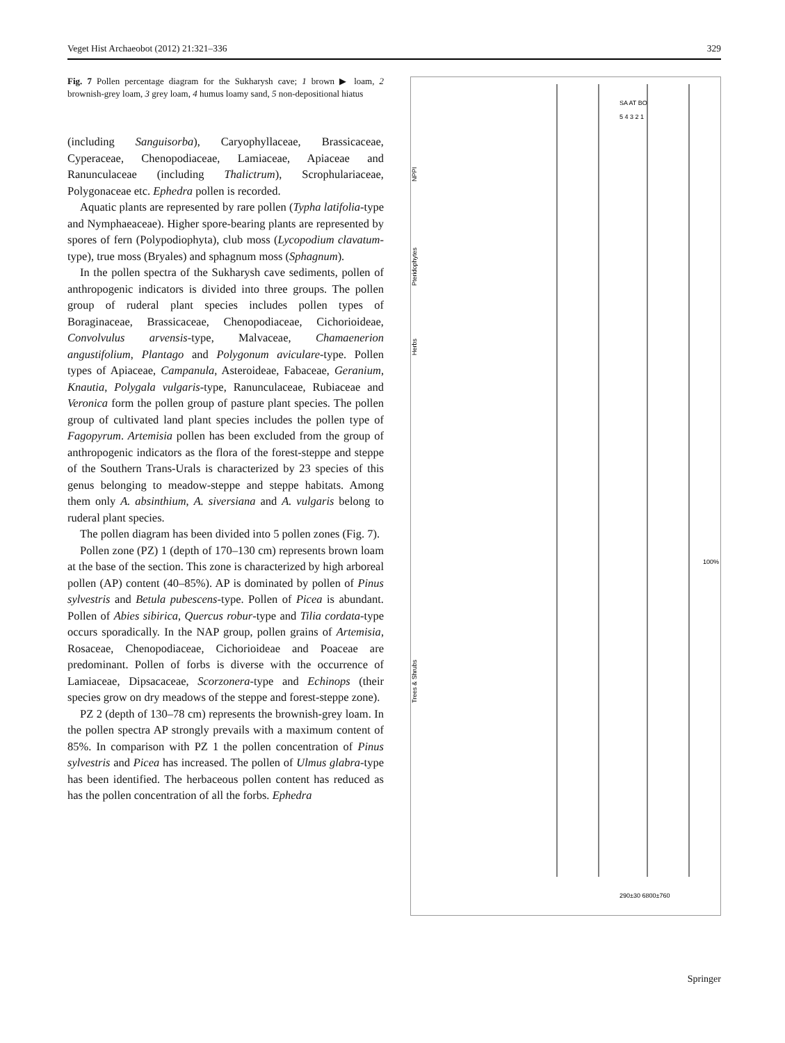Veget Hist Archaeobot (2012) 21:321–336 329
Fig. 7 Pollen percentage diagram for the Sukharysh cave; 1 brown ▶ loam, 2 brownish-grey loam, 3 grey loam, 4 humus loamy sand, 5 non-depositional hiatus
(including Sanguisorba), Caryophyllaceae, Brassicaceae, Cyperaceae, Chenopodiaceae, Lamiaceae, Apiaceae and Ranunculaceae (including Thalictrum), Scrophulariaceae, Polygonaceae etc. Ephedra pollen is recorded.
Aquatic plants are represented by rare pollen (Typha latifolia-type and Nymphaeaceae). Higher spore-bearing plants are represented by spores of fern (Polypodiophyta), club moss (Lycopodium clavatum-type), true moss (Bryales) and sphagnum moss (Sphagnum).
In the pollen spectra of the Sukharysh cave sediments, pollen of anthropogenic indicators is divided into three groups. The pollen group of ruderal plant species includes pollen types of Boraginaceae, Brassicaceae, Chenopodiaceae, Cichorioideae, Convolvulus arvensis-type, Malvaceae, Chamaenerion angustifolium, Plantago and Polygonum aviculare-type. Pollen types of Apiaceae, Campanula, Asteroideae, Fabaceae, Geranium, Knautia, Polygala vulgaris-type, Ranunculaceae, Rubiaceae and Veronica form the pollen group of pasture plant species. The pollen group of cultivated land plant species includes the pollen type of Fagopyrum. Artemisia pollen has been excluded from the group of anthropogenic indicators as the flora of the forest-steppe and steppe of the Southern Trans-Urals is characterized by 23 species of this genus belonging to meadow-steppe and steppe habitats. Among them only A. absinthium, A. siversiana and A. vulgaris belong to ruderal plant species.
The pollen diagram has been divided into 5 pollen zones (Fig. 7).
Pollen zone (PZ) 1 (depth of 170–130 cm) represents brown loam at the base of the section. This zone is characterized by high arboreal pollen (AP) content (40–85%). AP is dominated by pollen of Pinus sylvestris and Betula pubescens-type. Pollen of Picea is abundant. Pollen of Abies sibirica, Quercus robur-type and Tilia cordata-type occurs sporadically. In the NAP group, pollen grains of Artemisia, Rosaceae, Chenopodiaceae, Cichorioideae and Poaceae are predominant. Pollen of forbs is diverse with the occurrence of Lamiaceae, Dipsacaceae, Scorzonera-type and Echinops (their species grow on dry meadows of the steppe and forest-steppe zone).
PZ 2 (depth of 130–78 cm) represents the brownish-grey loam. In the pollen spectra AP strongly prevails with a maximum content of 85%. In comparison with PZ 1 the pollen concentration of Pinus sylvestris and Picea has increased. The pollen of Ulmus glabra-type has been identified. The herbaceous pollen content has reduced as has the pollen concentration of all the forbs. Ephedra
Herbs
Trees & Shrubs
Pteridophytes
NPPI
SA AT BO
5 4 3 2 1
290±30 6800±760
100%
Springer